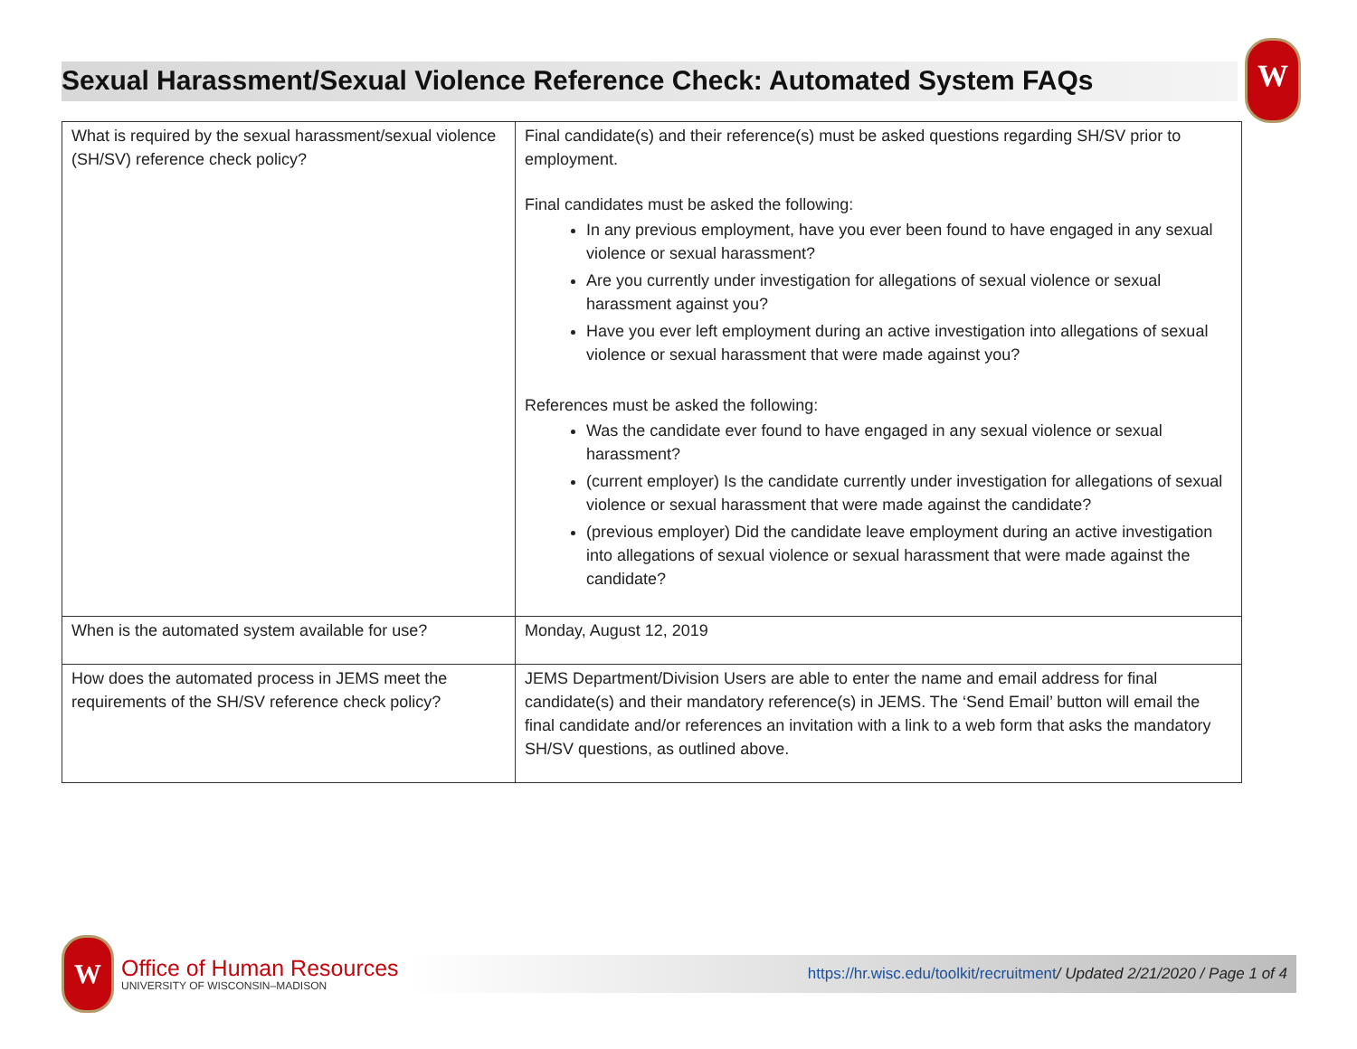Sexual Harassment/Sexual Violence Reference Check: Automated System FAQs
W
| What is required by the sexual harassment/sexual violence (SH/SV) reference check policy? | Final candidate(s) and their reference(s) must be asked questions regarding SH/SV prior to employment. Final candidates must be asked the following: In any previous employment, have you ever been found to have engaged in any sexual violence or sexual harassment? Are you currently under investigation for allegations of sexual violence or sexual harassment against you? Have you ever left employment during an active investigation into allegations of sexual violence or sexual harassment that were made against you? References must be asked the following: Was the candidate ever found to have engaged in any sexual violence or sexual harassment? (current employer) Is the candidate currently under investigation for allegations of sexual violence or sexual harassment that were made against the candidate? (previous employer) Did the candidate leave employment during an active investigation into allegations of sexual violence or sexual harassment that were made against the candidate? |
| When is the automated system available for use? | Monday, August 12, 2019 |
| How does the automated process in JEMS meet the requirements of the SH/SV reference check policy? | JEMS Department/Division Users are able to enter the name and email address for final candidate(s) and their mandatory reference(s) in JEMS. The ‘Send Email’ button will email the final candidate and/or references an invitation with a link to a web form that asks the mandatory SH/SV questions, as outlined above. |
W
Office of Human Resources
UNIVERSITY OF WISCONSIN–MADISON
https://hr.wisc.edu/toolkit/recruitment/ Updated 2/21/2020 / Page 1 of 4